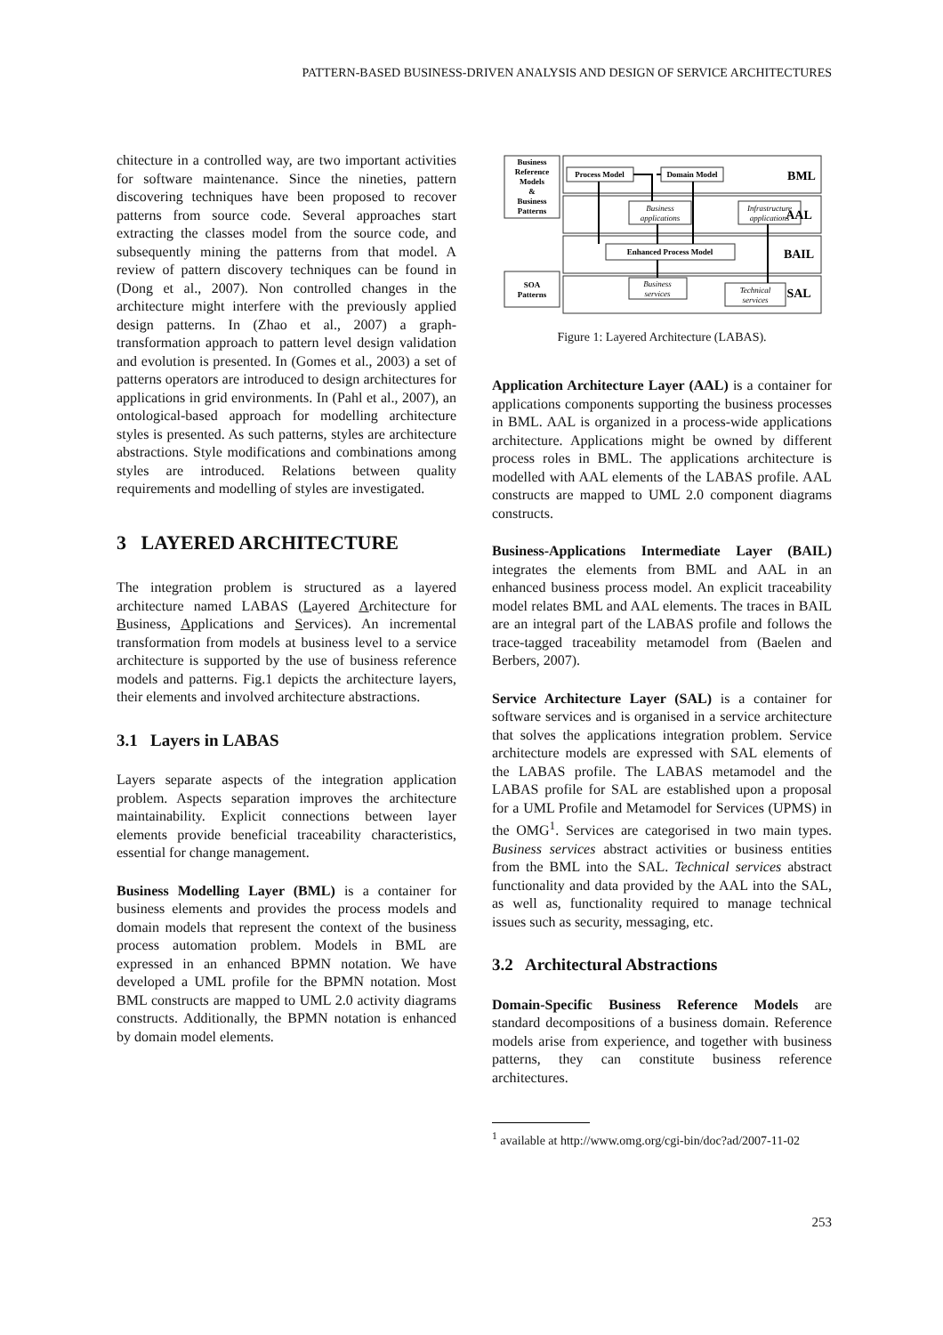PATTERN-BASED BUSINESS-DRIVEN ANALYSIS AND DESIGN OF SERVICE ARCHITECTURES
chitecture in a controlled way, are two important activities for software maintenance. Since the nineties, pattern discovering techniques have been proposed to recover patterns from source code. Several approaches start extracting the classes model from the source code, and subsequently mining the patterns from that model. A review of pattern discovery techniques can be found in (Dong et al., 2007). Non controlled changes in the architecture might interfere with the previously applied design patterns. In (Zhao et al., 2007) a graph-transformation approach to pattern level design validation and evolution is presented. In (Gomes et al., 2003) a set of patterns operators are introduced to design architectures for applications in grid environments. In (Pahl et al., 2007), an ontological-based approach for modelling architecture styles is presented. As such patterns, styles are architecture abstractions. Style modifications and combinations among styles are introduced. Relations between quality requirements and modelling of styles are investigated.
3 LAYERED ARCHITECTURE
The integration problem is structured as a layered architecture named LABAS (Layered Architecture for Business, Applications and Services). An incremental transformation from models at business level to a service architecture is supported by the use of business reference models and patterns. Fig.1 depicts the architecture layers, their elements and involved architecture abstractions.
3.1 Layers in LABAS
Layers separate aspects of the integration application problem. Aspects separation improves the architecture maintainability. Explicit connections between layer elements provide beneficial traceability characteristics, essential for change management.
Business Modelling Layer (BML) is a container for business elements and provides the process models and domain models that represent the context of the business process automation problem. Models in BML are expressed in an enhanced BPMN notation. We have developed a UML profile for the BPMN notation. Most BML constructs are mapped to UML 2.0 activity diagrams constructs. Additionally, the BPMN notation is enhanced by domain model elements.
Business
Reference
Models
&
Business
Patterns
SOA
Patterns
Process Model
Domain Model
Enhanced Process Model
BML
AAL
BAIL
SAL
Business
applications
Infrastructure
applications
Business
services
Technical
services
Figure 1: Layered Architecture (LABAS).
Application Architecture Layer (AAL) is a container for applications components supporting the business processes in BML. AAL is organized in a process-wide applications architecture. Applications might be owned by different process roles in BML. The applications architecture is modelled with AAL elements of the LABAS profile. AAL constructs are mapped to UML 2.0 component diagrams constructs.
Business-Applications Intermediate Layer (BAIL) integrates the elements from BML and AAL in an enhanced business process model. An explicit traceability model relates BML and AAL elements. The traces in BAIL are an integral part of the LABAS profile and follows the trace-tagged traceability metamodel from (Baelen and Berbers, 2007).
Service Architecture Layer (SAL) is a container for software services and is organised in a service architecture that solves the applications integration problem. Service architecture models are expressed with SAL elements of the LABAS profile. The LABAS metamodel and the LABAS profile for SAL are established upon a proposal for a UML Profile and Metamodel for Services (UPMS) in the OMG<sup>1</sup>. Services are categorised in two main types. Business services abstract activities or business entities from the BML into the SAL. Technical services abstract functionality and data provided by the AAL into the SAL, as well as, functionality required to manage technical issues such as security, messaging, etc.
3.2 Architectural Abstractions
Domain-Specific Business Reference Models are standard decompositions of a business domain. Reference models arise from experience, and together with business patterns, they can constitute business reference architectures.
<sup>1</sup> available at http://www.omg.org/cgi-bin/doc?ad/2007-11-02
253